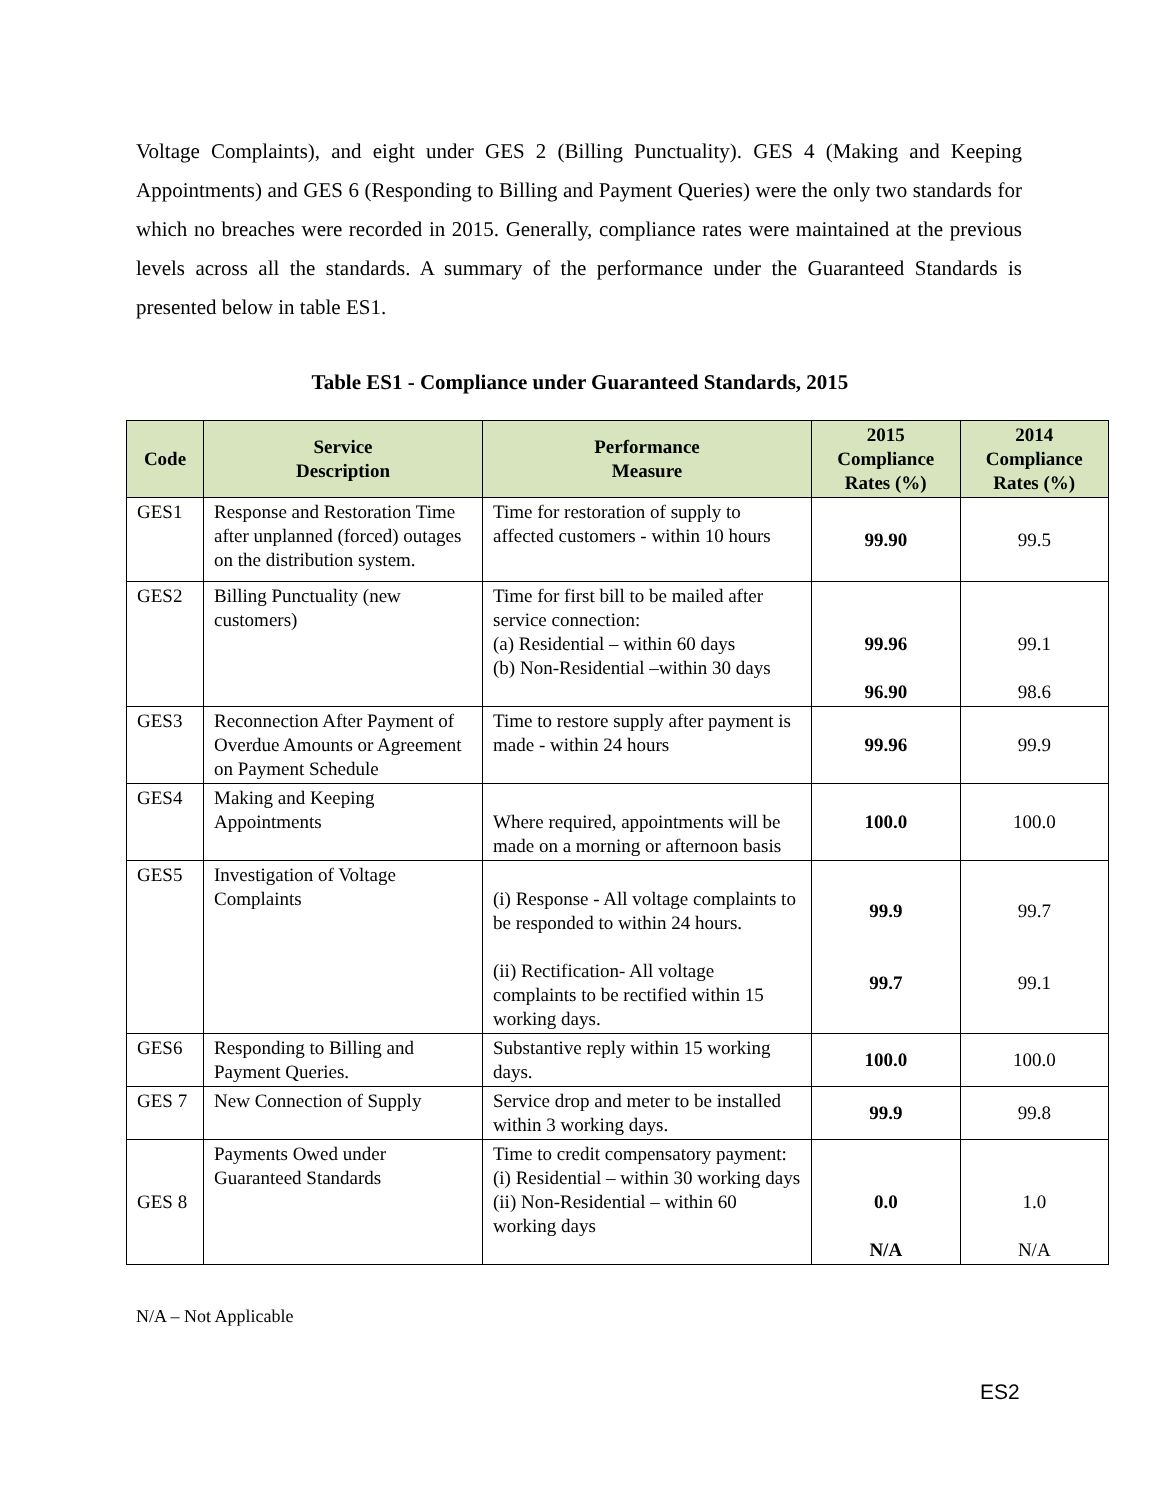Voltage Complaints), and eight under GES 2 (Billing Punctuality). GES 4 (Making and Keeping Appointments) and GES 6 (Responding to Billing and Payment Queries) were the only two standards for which no breaches were recorded in 2015. Generally, compliance rates were maintained at the previous levels across all the standards. A summary of the performance under the Guaranteed Standards is presented below in table ES1.
Table ES1 - Compliance under Guaranteed Standards, 2015
| Code | Service Description | Performance Measure | 2015 Compliance Rates (%) | 2014 Compliance Rates (%) |
| --- | --- | --- | --- | --- |
| GES1 | Response and Restoration Time after unplanned (forced) outages on the distribution system. | Time for restoration of supply to affected customers - within 10 hours | 99.90 | 99.5 |
| GES2 | Billing Punctuality (new customers) | Time for first bill to be mailed after service connection: (a) Residential – within 60 days (b) Non-Residential –within 30 days | 99.96 96.90 | 99.1 98.6 |
| GES3 | Reconnection After Payment of Overdue Amounts or Agreement on Payment Schedule | Time to restore supply after payment is made - within 24 hours | 99.96 | 99.9 |
| GES4 | Making and Keeping Appointments | Where required, appointments will be made on a morning or afternoon basis | 100.0 | 100.0 |
| GES5 | Investigation of Voltage Complaints | (i) Response - All voltage complaints to be responded to within 24 hours. (ii) Rectification- All voltage complaints to be rectified within 15 working days. | 99.9 99.7 | 99.7 99.1 |
| GES6 | Responding to Billing and Payment Queries. | Substantive reply within 15 working days. | 100.0 | 100.0 |
| GES 7 | New Connection of Supply | Service drop and meter to be installed within 3 working days. | 99.9 | 99.8 |
| GES 8 | Payments Owed under Guaranteed Standards | Time to credit compensatory payment: (i) Residential – within 30 working days (ii) Non-Residential – within 60 working days | 0.0 N/A | 1.0 N/A |
N/A – Not Applicable
ES2